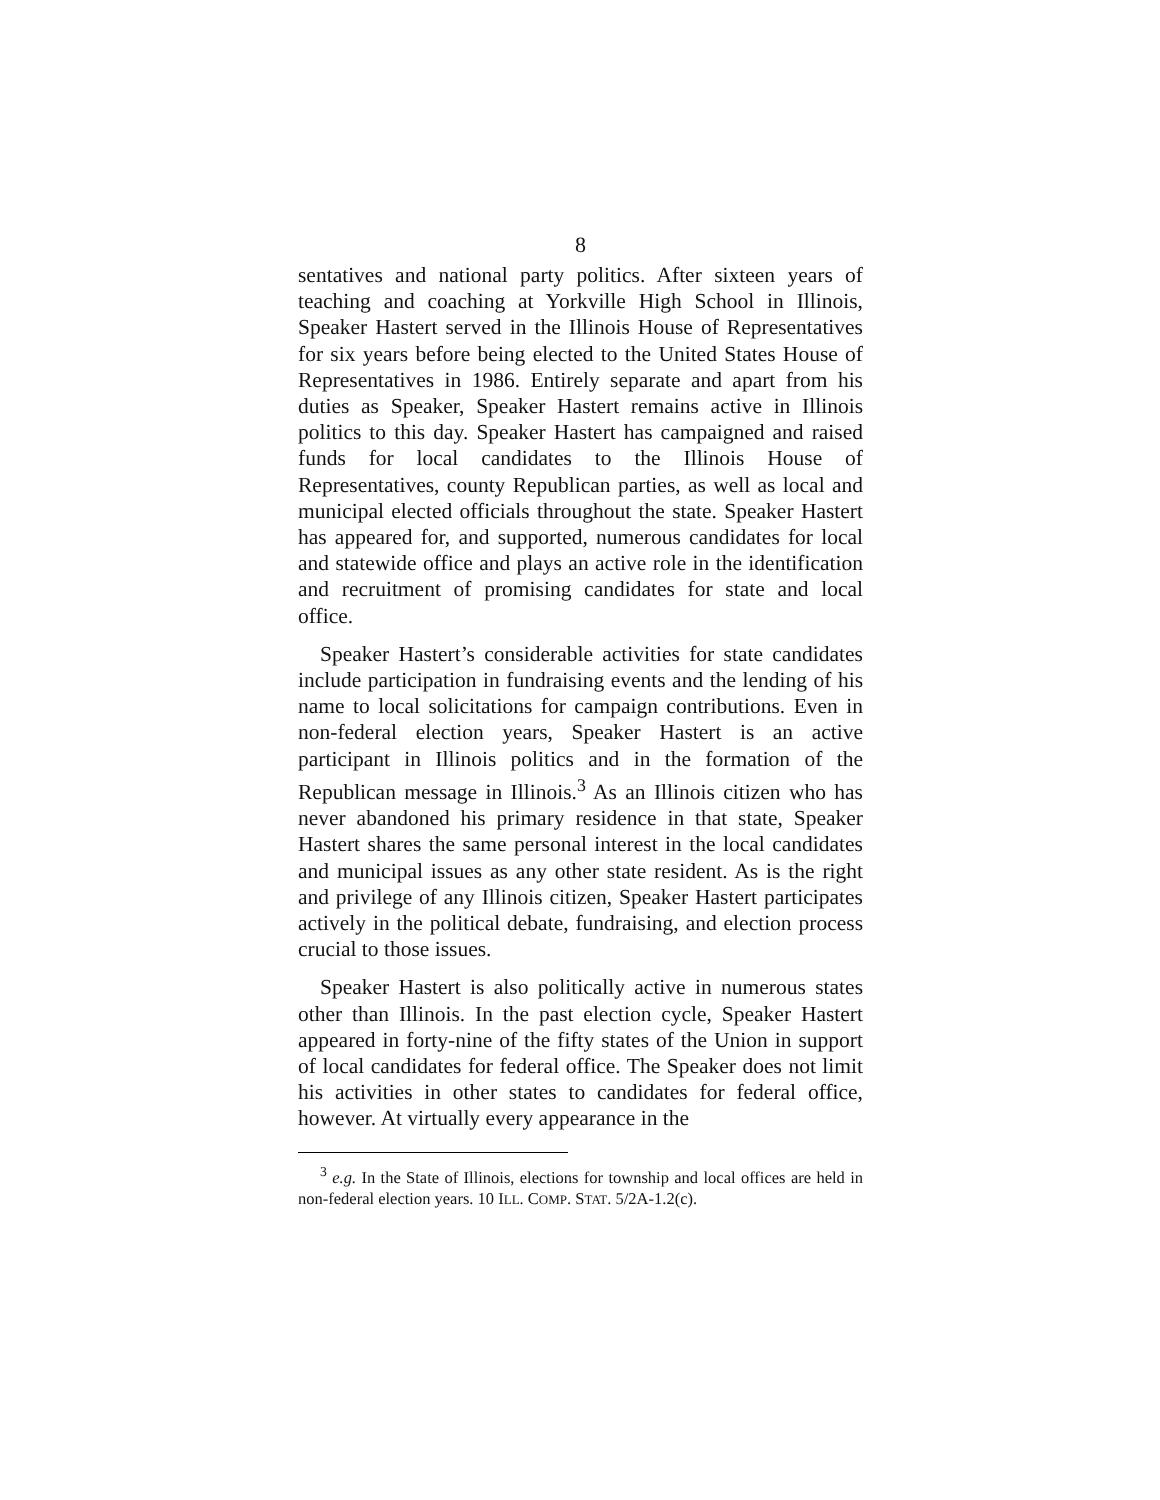8
sentatives and national party politics. After sixteen years of teaching and coaching at Yorkville High School in Illinois, Speaker Hastert served in the Illinois House of Representatives for six years before being elected to the United States House of Representatives in 1986. Entirely separate and apart from his duties as Speaker, Speaker Hastert remains active in Illinois politics to this day. Speaker Hastert has campaigned and raised funds for local candidates to the Illinois House of Representatives, county Republican parties, as well as local and municipal elected officials throughout the state. Speaker Hastert has appeared for, and supported, numerous candidates for local and statewide office and plays an active role in the identification and recruitment of promising candidates for state and local office.
Speaker Hastert’s considerable activities for state candidates include participation in fundraising events and the lending of his name to local solicitations for campaign contributions. Even in non-federal election years, Speaker Hastert is an active participant in Illinois politics and in the formation of the Republican message in Illinois.<sup>3</sup> As an Illinois citizen who has never abandoned his primary residence in that state, Speaker Hastert shares the same personal interest in the local candidates and municipal issues as any other state resident. As is the right and privilege of any Illinois citizen, Speaker Hastert participates actively in the political debate, fundraising, and election process crucial to those issues.
Speaker Hastert is also politically active in numerous states other than Illinois. In the past election cycle, Speaker Hastert appeared in forty-nine of the fifty states of the Union in support of local candidates for federal office. The Speaker does not limit his activities in other states to candidates for federal office, however. At virtually every appearance in the
<sup>3</sup> e.g. In the State of Illinois, elections for township and local offices are held in non-federal election years. 10 ILL. COMP. STAT. 5/2A-1.2(c).